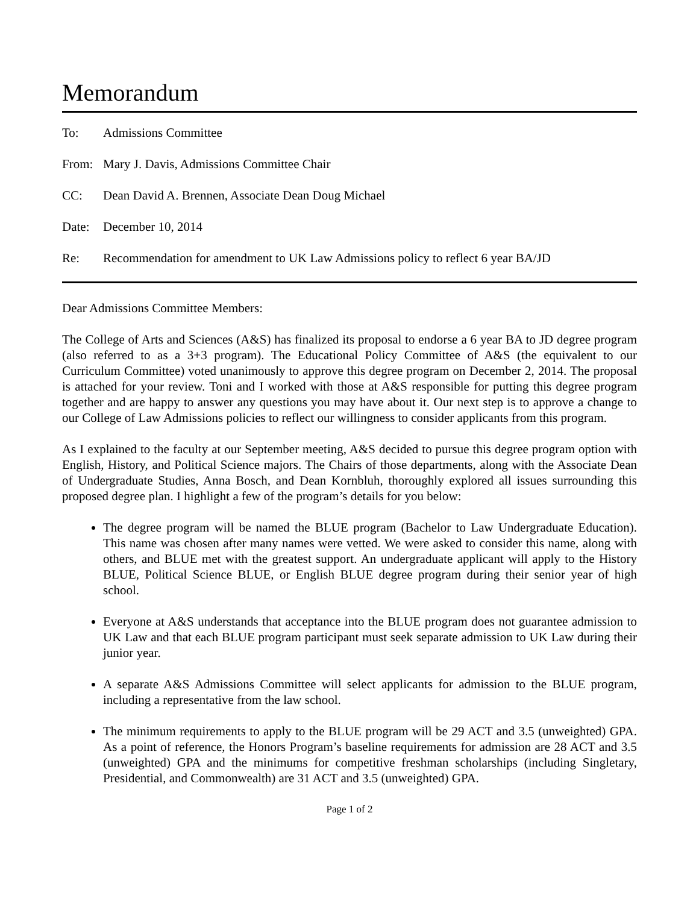Memorandum
To: Admissions Committee
From: Mary J. Davis, Admissions Committee Chair
CC: Dean David A. Brennen, Associate Dean Doug Michael
Date: December 10, 2014
Re: Recommendation for amendment to UK Law Admissions policy to reflect 6 year BA/JD
Dear Admissions Committee Members:
The College of Arts and Sciences (A&S) has finalized its proposal to endorse a 6 year BA to JD degree program (also referred to as a 3+3 program). The Educational Policy Committee of A&S (the equivalent to our Curriculum Committee) voted unanimously to approve this degree program on December 2, 2014. The proposal is attached for your review. Toni and I worked with those at A&S responsible for putting this degree program together and are happy to answer any questions you may have about it. Our next step is to approve a change to our College of Law Admissions policies to reflect our willingness to consider applicants from this program.
As I explained to the faculty at our September meeting, A&S decided to pursue this degree program option with English, History, and Political Science majors. The Chairs of those departments, along with the Associate Dean of Undergraduate Studies, Anna Bosch, and Dean Kornbluh, thoroughly explored all issues surrounding this proposed degree plan. I highlight a few of the program’s details for you below:
The degree program will be named the BLUE program (Bachelor to Law Undergraduate Education). This name was chosen after many names were vetted. We were asked to consider this name, along with others, and BLUE met with the greatest support. An undergraduate applicant will apply to the History BLUE, Political Science BLUE, or English BLUE degree program during their senior year of high school.
Everyone at A&S understands that acceptance into the BLUE program does not guarantee admission to UK Law and that each BLUE program participant must seek separate admission to UK Law during their junior year.
A separate A&S Admissions Committee will select applicants for admission to the BLUE program, including a representative from the law school.
The minimum requirements to apply to the BLUE program will be 29 ACT and 3.5 (unweighted) GPA. As a point of reference, the Honors Program’s baseline requirements for admission are 28 ACT and 3.5 (unweighted) GPA and the minimums for competitive freshman scholarships (including Singletary, Presidential, and Commonwealth) are 31 ACT and 3.5 (unweighted) GPA.
Page 1 of 2